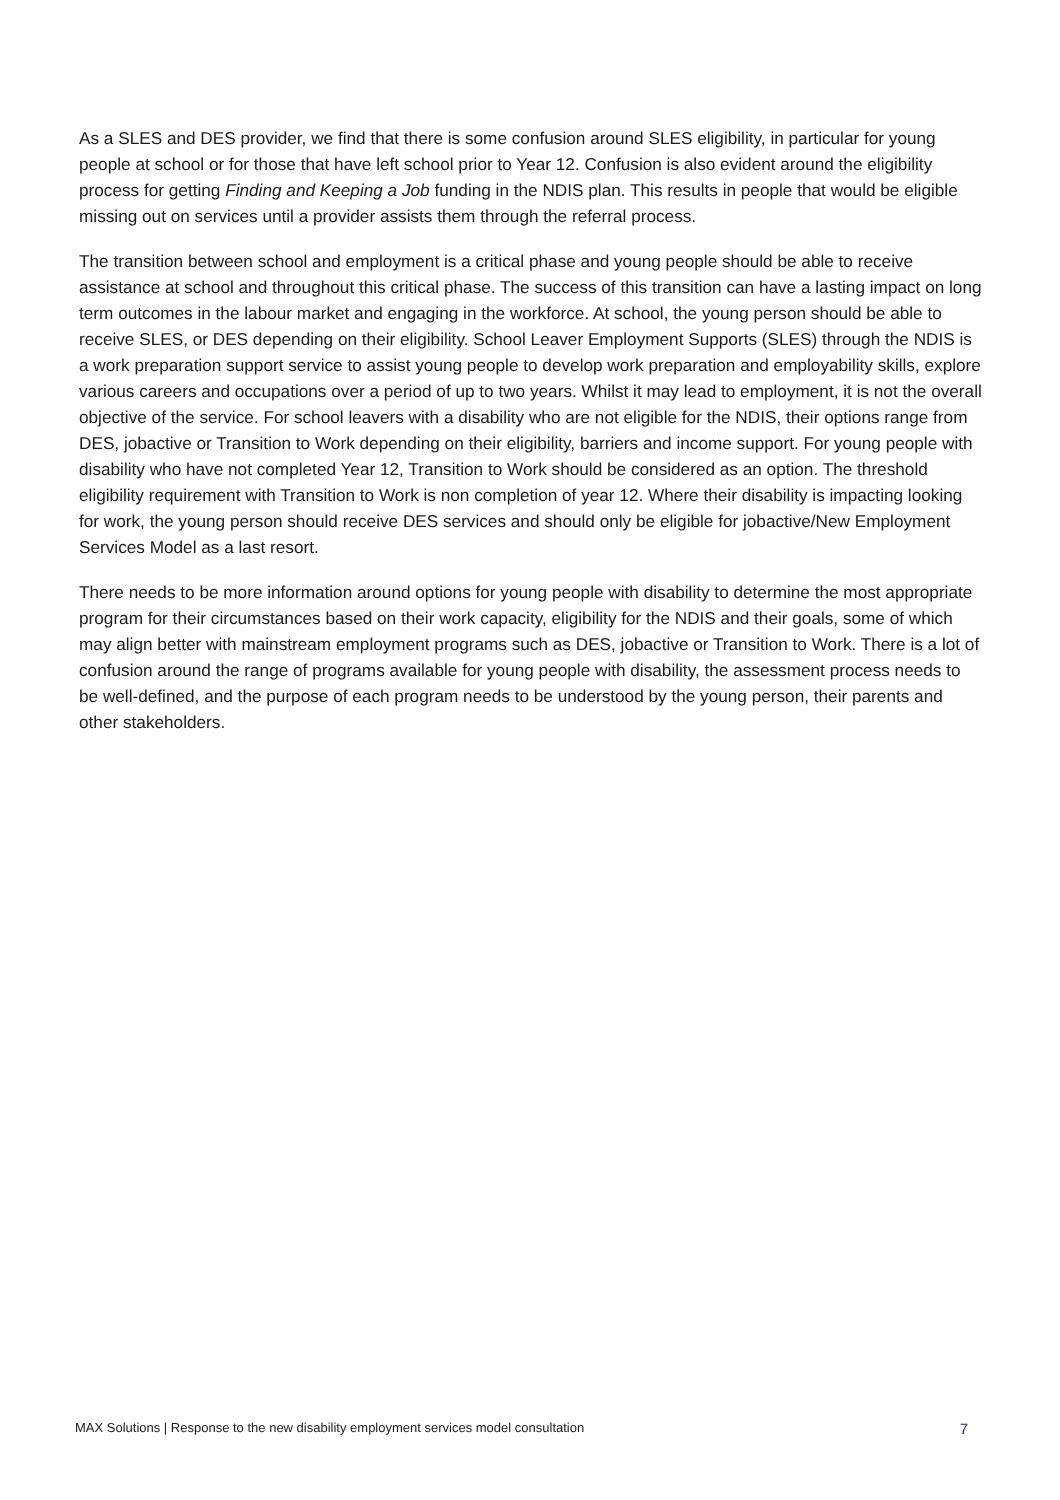As a SLES and DES provider, we find that there is some confusion around SLES eligibility, in particular for young people at school or for those that have left school prior to Year 12. Confusion is also evident around the eligibility process for getting Finding and Keeping a Job funding in the NDIS plan. This results in people that would be eligible missing out on services until a provider assists them through the referral process.
The transition between school and employment is a critical phase and young people should be able to receive assistance at school and throughout this critical phase. The success of this transition can have a lasting impact on long term outcomes in the labour market and engaging in the workforce. At school, the young person should be able to receive SLES, or DES depending on their eligibility. School Leaver Employment Supports (SLES) through the NDIS is a work preparation support service to assist young people to develop work preparation and employability skills, explore various careers and occupations over a period of up to two years. Whilst it may lead to employment, it is not the overall objective of the service. For school leavers with a disability who are not eligible for the NDIS, their options range from DES, jobactive or Transition to Work depending on their eligibility, barriers and income support. For young people with disability who have not completed Year 12, Transition to Work should be considered as an option. The threshold eligibility requirement with Transition to Work is non completion of year 12. Where their disability is impacting looking for work, the young person should receive DES services and should only be eligible for jobactive/New Employment Services Model as a last resort.
There needs to be more information around options for young people with disability to determine the most appropriate program for their circumstances based on their work capacity, eligibility for the NDIS and their goals, some of which may align better with mainstream employment programs such as DES, jobactive or Transition to Work. There is a lot of confusion around the range of programs available for young people with disability, the assessment process needs to be well-defined, and the purpose of each program needs to be understood by the young person, their parents and other stakeholders.
MAX Solutions | Response to the new disability employment services model consultation 7